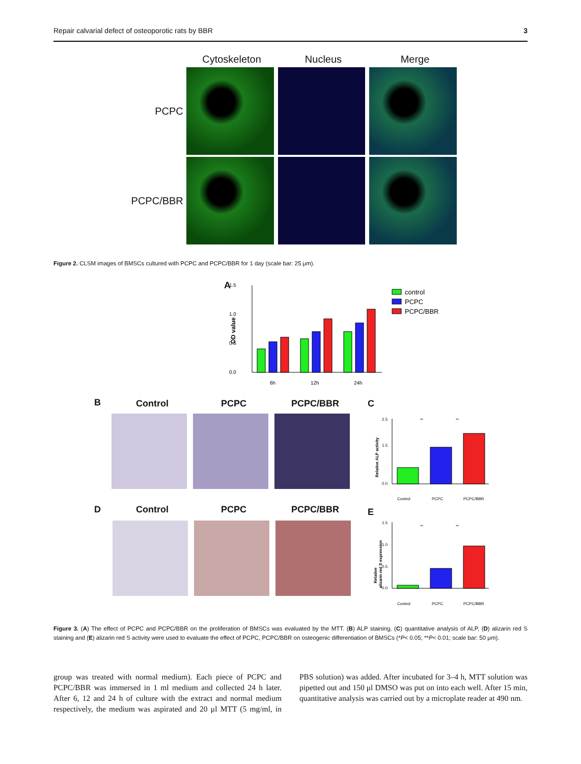Repair calvarial defect of osteoporotic rats by BBR 3
Cytoskeleton Nucleus Merge
PCPC
PCPC/BBR
Figure 2. CLSM images of BMSCs cultured with PCPC and PCPC/BBR for 1 day (scale bar: 25 μm).
A
1.5
1.0
0.5
0.0
6h
12h
24h
OD value
control
PCPC
PCPC/BBR
B Control PCPC PCPC/BBR C
2.5
1.5
0.0
Control
PCPC
PCPC/BBR
Relative ALP activity
**
**
D Control PCPC PCPC/BBR E
1.5
1.0
0.5
0.0
Control
PCPC
PCPC/BBR
Relative
alizarin red S expression
**
**
Figure 3. (A) The effect of PCPC and PCPC/BBR on the proliferation of BMSCs was evaluated by the MTT. (B) ALP staining, (C) quantitative analysis of ALP, (D) alizarin red S staining and (E) alizarin red S activity were used to evaluate the effect of PCPC, PCPC/BBR on osteogenic differentiation of BMSCs (*P< 0.05; **P< 0.01; scale bar: 50 μm).
group was treated with normal medium). Each piece of PCPC and PCPC/BBR was immersed in 1 ml medium and collected 24 h later. After 6, 12 and 24 h of culture with the extract and normal medium respectively, the medium was aspirated and 20 μl MTT (5 mg/ml, in PBS solution) was added. After incubated for 3–4 h, MTT solution was pipetted out and 150 μl DMSO was put on into each well. After 15 min, quantitative analysis was carried out by a microplate reader at 490 nm.